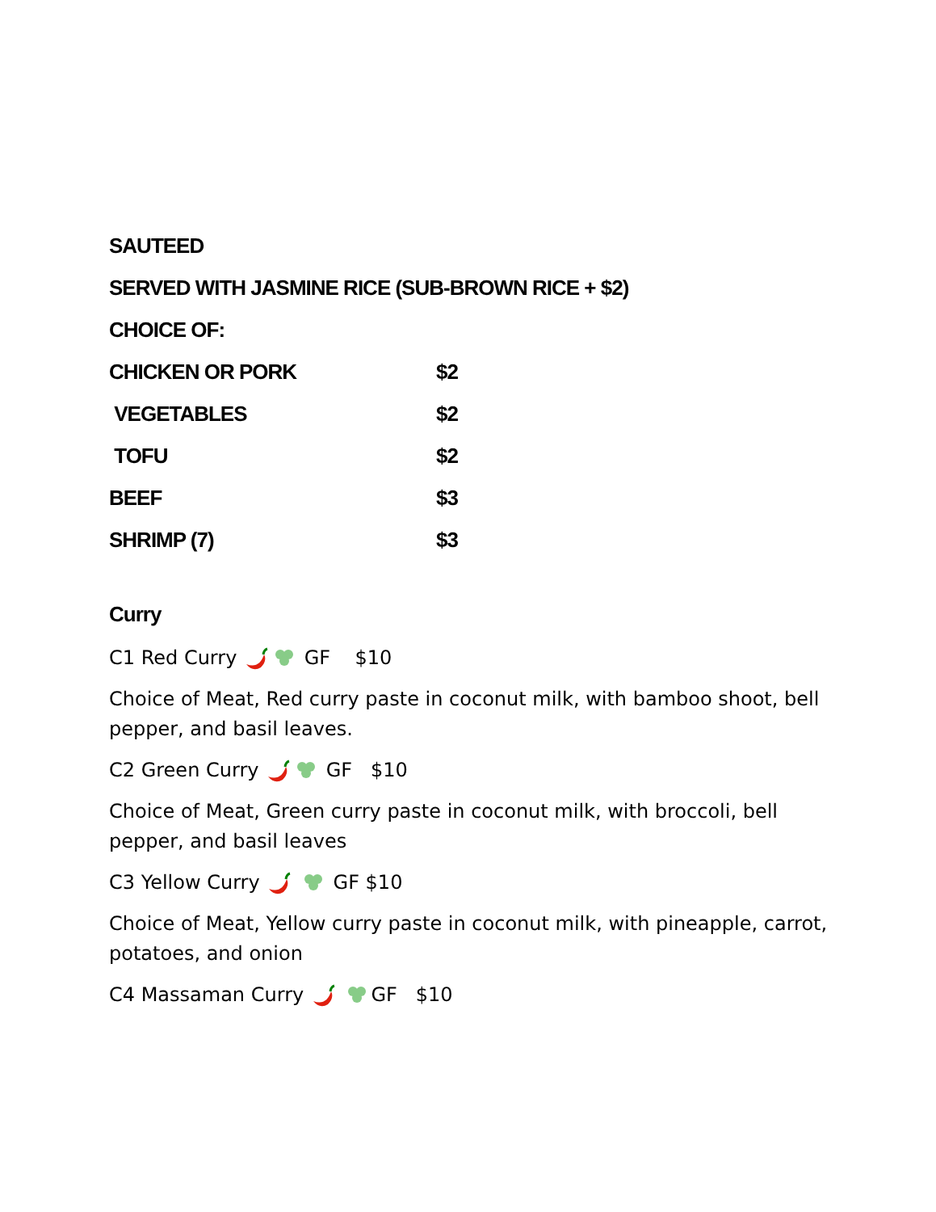SAUTEED
SERVED WITH JASMINE RICE (SUB-BROWN RICE + $2)
CHOICE OF:
CHICKEN OR PORK $2
VEGETABLES $2
TOFU $2
BEEF $3
SHRIMP (7) $3
Curry
C1 Red Curry GF $10
Choice of Meat, Red curry paste in coconut milk, with bamboo shoot, bell pepper, and basil leaves.
C2 Green Curry GF $10
Choice of Meat, Green curry paste in coconut milk, with broccoli, bell pepper, and basil leaves
C3 Yellow Curry GF $10
Choice of Meat, Yellow curry paste in coconut milk, with pineapple, carrot, potatoes, and onion
C4 Massaman Curry GF $10